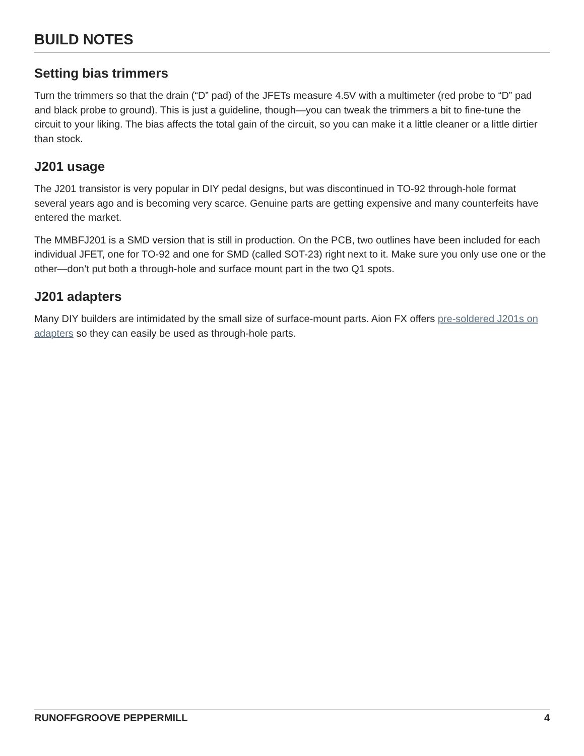BUILD NOTES
Setting bias trimmers
Turn the trimmers so that the drain (“D” pad) of the JFETs measure 4.5V with a multimeter (red probe to “D” pad and black probe to ground). This is just a guideline, though—you can tweak the trimmers a bit to fine-tune the circuit to your liking. The bias affects the total gain of the circuit, so you can make it a little cleaner or a little dirtier than stock.
J201 usage
The J201 transistor is very popular in DIY pedal designs, but was discontinued in TO-92 through-hole format several years ago and is becoming very scarce. Genuine parts are getting expensive and many counterfeits have entered the market.
The MMBFJ201 is a SMD version that is still in production. On the PCB, two outlines have been included for each individual JFET, one for TO-92 and one for SMD (called SOT-23) right next to it. Make sure you only use one or the other—don’t put both a through-hole and surface mount part in the two Q1 spots.
J201 adapters
Many DIY builders are intimidated by the small size of surface-mount parts. Aion FX offers pre-soldered J201s on adapters so they can easily be used as through-hole parts.
RUNOFFGROOVE PEPPERMILL 4